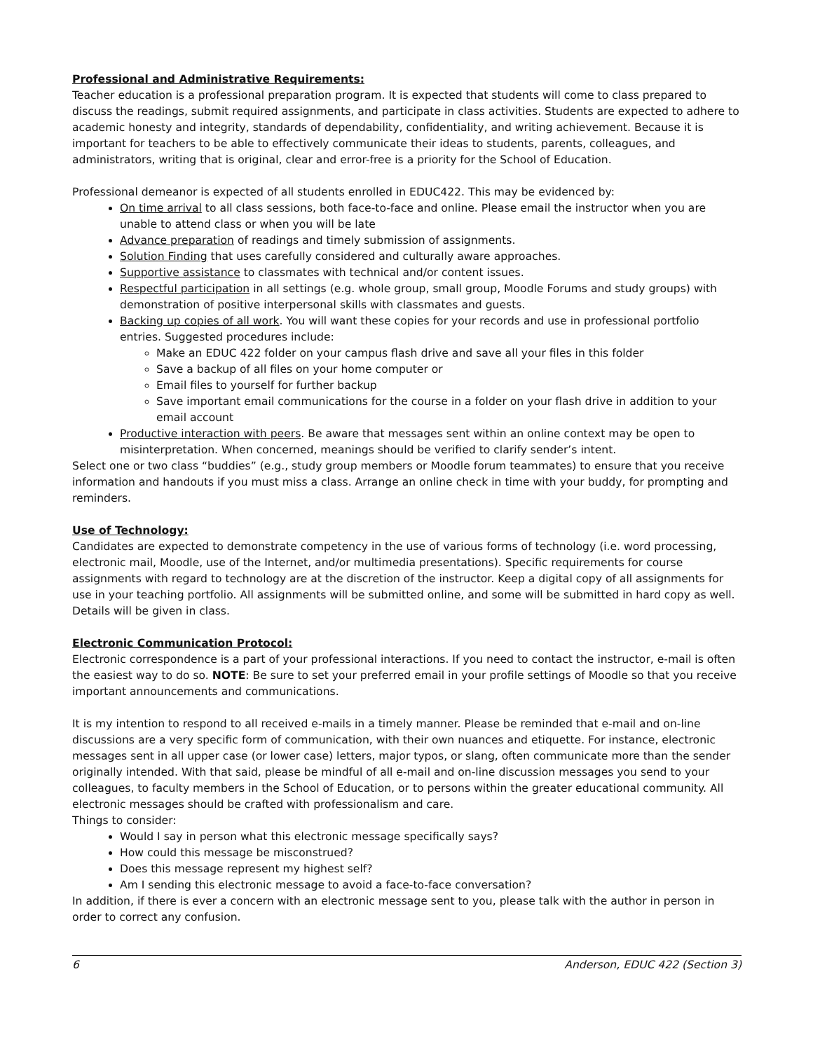Professional and Administrative Requirements:
Teacher education is a professional preparation program. It is expected that students will come to class prepared to discuss the readings, submit required assignments, and participate in class activities. Students are expected to adhere to academic honesty and integrity, standards of dependability, confidentiality, and writing achievement. Because it is important for teachers to be able to effectively communicate their ideas to students, parents, colleagues, and administrators, writing that is original, clear and error-free is a priority for the School of Education.
Professional demeanor is expected of all students enrolled in EDUC422. This may be evidenced by:
On time arrival to all class sessions, both face-to-face and online. Please email the instructor when you are unable to attend class or when you will be late
Advance preparation of readings and timely submission of assignments.
Solution Finding that uses carefully considered and culturally aware approaches.
Supportive assistance to classmates with technical and/or content issues.
Respectful participation in all settings (e.g. whole group, small group, Moodle Forums and study groups) with demonstration of positive interpersonal skills with classmates and guests.
Backing up copies of all work. You will want these copies for your records and use in professional portfolio entries. Suggested procedures include:
Make an EDUC 422 folder on your campus flash drive and save all your files in this folder
Save a backup of all files on your home computer or
Email files to yourself for further backup
Save important email communications for the course in a folder on your flash drive in addition to your email account
Productive interaction with peers. Be aware that messages sent within an online context may be open to misinterpretation. When concerned, meanings should be verified to clarify sender’s intent.
Select one or two class “buddies” (e.g., study group members or Moodle forum teammates) to ensure that you receive information and handouts if you must miss a class. Arrange an online check in time with your buddy, for prompting and reminders.
Use of Technology:
Candidates are expected to demonstrate competency in the use of various forms of technology (i.e. word processing, electronic mail, Moodle, use of the Internet, and/or multimedia presentations). Specific requirements for course assignments with regard to technology are at the discretion of the instructor. Keep a digital copy of all assignments for use in your teaching portfolio. All assignments will be submitted online, and some will be submitted in hard copy as well. Details will be given in class.
Electronic Communication Protocol:
Electronic correspondence is a part of your professional interactions. If you need to contact the instructor, e-mail is often the easiest way to do so. NOTE: Be sure to set your preferred email in your profile settings of Moodle so that you receive important announcements and communications.
It is my intention to respond to all received e-mails in a timely manner. Please be reminded that e-mail and on-line discussions are a very specific form of communication, with their own nuances and etiquette. For instance, electronic messages sent in all upper case (or lower case) letters, major typos, or slang, often communicate more than the sender originally intended. With that said, please be mindful of all e-mail and on-line discussion messages you send to your colleagues, to faculty members in the School of Education, or to persons within the greater educational community. All electronic messages should be crafted with professionalism and care.
Things to consider:
Would I say in person what this electronic message specifically says?
How could this message be misconstrued?
Does this message represent my highest self?
Am I sending this electronic message to avoid a face-to-face conversation?
In addition, if there is ever a concern with an electronic message sent to you, please talk with the author in person in order to correct any confusion.
6 Anderson, EDUC 422 (Section 3)